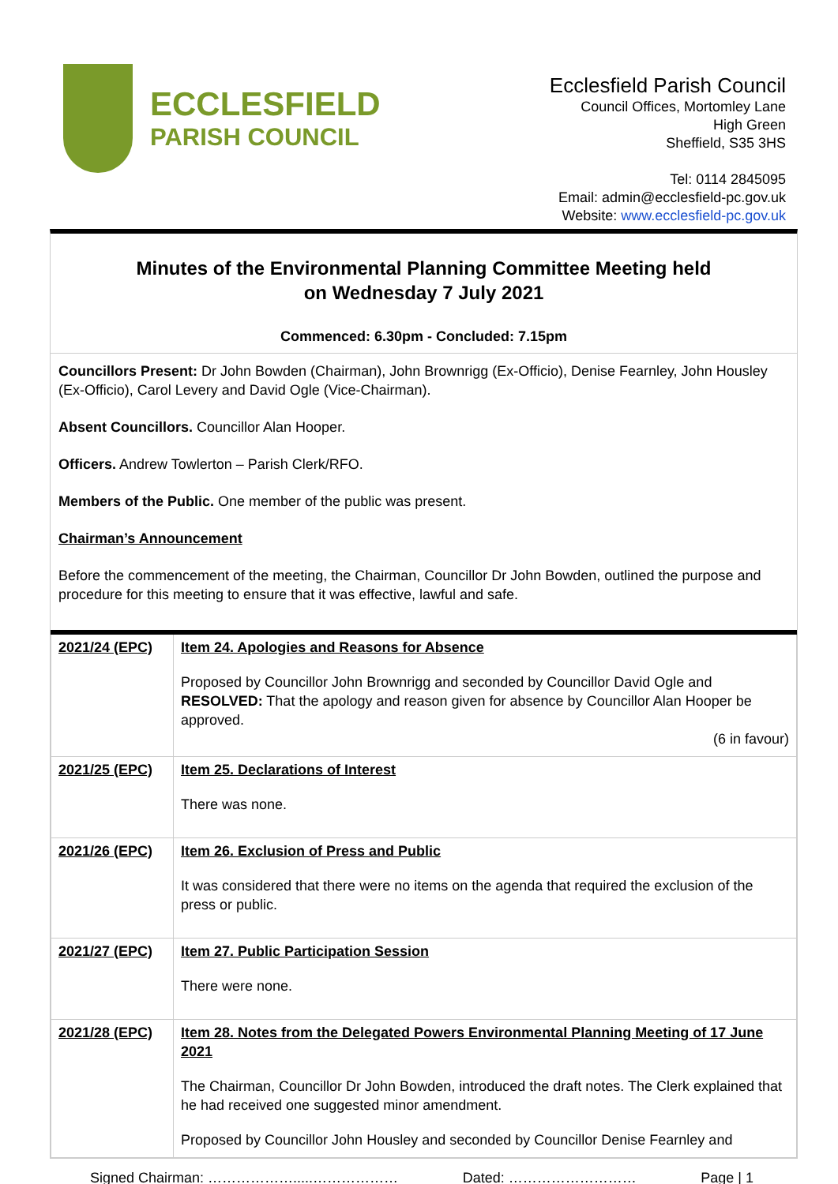ECCLESFIELD
PARISH COUNCIL
Ecclesfield Parish Council
Council Offices, Mortomley Lane
High Green
Sheffield, S35 3HS
Tel: 0114 2845095
Email: admin@ecclesfield-pc.gov.uk
Website: www.ecclesfield-pc.gov.uk
Minutes of the Environmental Planning Committee Meeting held
on Wednesday 7 July 2021
Commenced: 6.30pm - Concluded: 7.15pm
Councillors Present: Dr John Bowden (Chairman), John Brownrigg (Ex-Officio), Denise Fearnley, John Housley (Ex-Officio), Carol Levery and David Ogle (Vice-Chairman).
Absent Councillors. Councillor Alan Hooper.
Officers. Andrew Towlerton – Parish Clerk/RFO.
Members of the Public. One member of the public was present.
Chairman’s Announcement
Before the commencement of the meeting, the Chairman, Councillor Dr John Bowden, outlined the purpose and procedure for this meeting to ensure that it was effective, lawful and safe.
| 2021/24 (EPC) | Item 24. Apologies and Reasons for Absence Proposed by Councillor John Brownrigg and seconded by Councillor David Ogle and RESOLVED: That the apology and reason given for absence by Councillor Alan Hooper be approved. (6 in favour) |
| 2021/25 (EPC) | Item 25. Declarations of Interest There was none. |
| 2021/26 (EPC) | Item 26. Exclusion of Press and Public It was considered that there were no items on the agenda that required the exclusion of the press or public. |
| 2021/27 (EPC) | Item 27. Public Participation Session There were none. |
| 2021/28 (EPC) | Item 28. Notes from the Delegated Powers Environmental Planning Meeting of 17 June 2021 The Chairman, Councillor Dr John Bowden, introduced the draft notes. The Clerk explained that he had received one suggested minor amendment. Proposed by Councillor John Housley and seconded by Councillor Denise Fearnley and |
Signed Chairman: ……………….....……………… Dated: ……………………… Page | 1